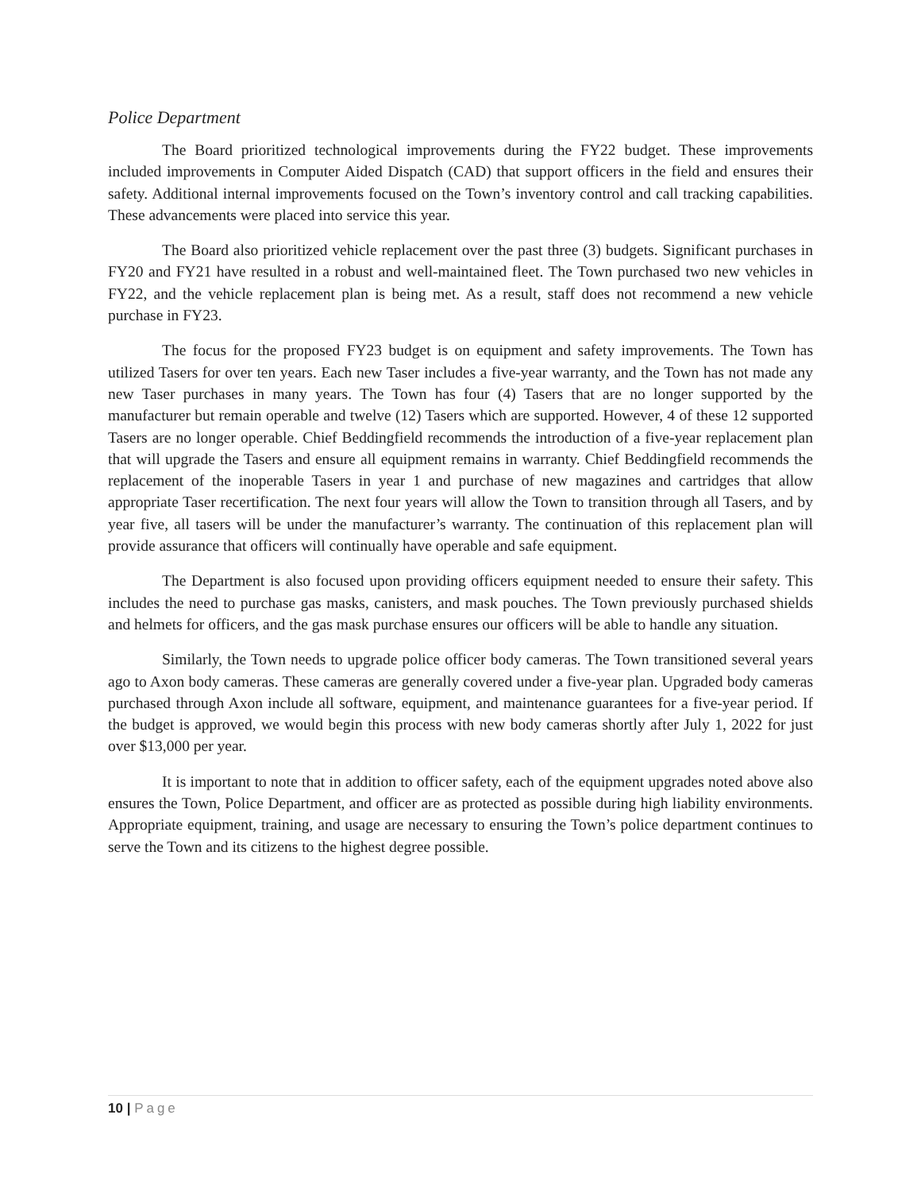Police Department
The Board prioritized technological improvements during the FY22 budget. These improvements included improvements in Computer Aided Dispatch (CAD) that support officers in the field and ensures their safety. Additional internal improvements focused on the Town’s inventory control and call tracking capabilities. These advancements were placed into service this year.
The Board also prioritized vehicle replacement over the past three (3) budgets. Significant purchases in FY20 and FY21 have resulted in a robust and well-maintained fleet. The Town purchased two new vehicles in FY22, and the vehicle replacement plan is being met. As a result, staff does not recommend a new vehicle purchase in FY23.
The focus for the proposed FY23 budget is on equipment and safety improvements. The Town has utilized Tasers for over ten years. Each new Taser includes a five-year warranty, and the Town has not made any new Taser purchases in many years. The Town has four (4) Tasers that are no longer supported by the manufacturer but remain operable and twelve (12) Tasers which are supported. However, 4 of these 12 supported Tasers are no longer operable. Chief Beddingfield recommends the introduction of a five-year replacement plan that will upgrade the Tasers and ensure all equipment remains in warranty. Chief Beddingfield recommends the replacement of the inoperable Tasers in year 1 and purchase of new magazines and cartridges that allow appropriate Taser recertification. The next four years will allow the Town to transition through all Tasers, and by year five, all tasers will be under the manufacturer’s warranty. The continuation of this replacement plan will provide assurance that officers will continually have operable and safe equipment.
The Department is also focused upon providing officers equipment needed to ensure their safety. This includes the need to purchase gas masks, canisters, and mask pouches. The Town previously purchased shields and helmets for officers, and the gas mask purchase ensures our officers will be able to handle any situation.
Similarly, the Town needs to upgrade police officer body cameras. The Town transitioned several years ago to Axon body cameras. These cameras are generally covered under a five-year plan. Upgraded body cameras purchased through Axon include all software, equipment, and maintenance guarantees for a five-year period. If the budget is approved, we would begin this process with new body cameras shortly after July 1, 2022 for just over $13,000 per year.
It is important to note that in addition to officer safety, each of the equipment upgrades noted above also ensures the Town, Police Department, and officer are as protected as possible during high liability environments. Appropriate equipment, training, and usage are necessary to ensuring the Town’s police department continues to serve the Town and its citizens to the highest degree possible.
10 | Page